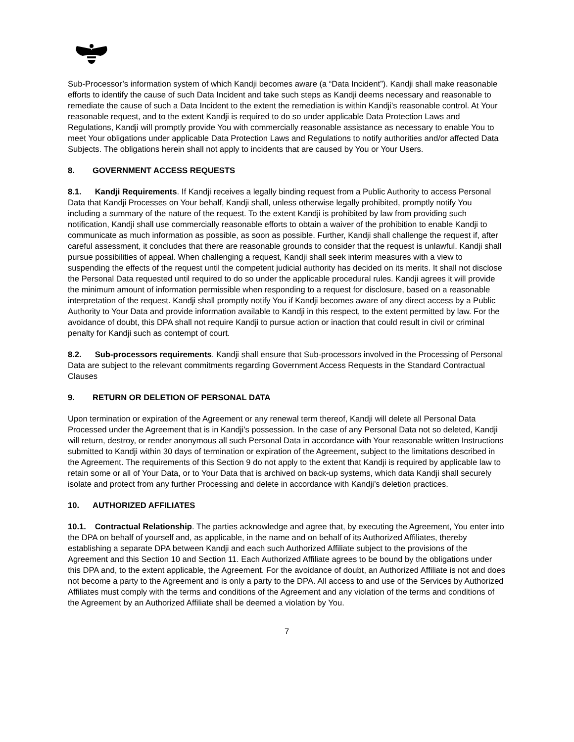Sub-Processor’s information system of which Kandji becomes aware (a “Data Incident”). Kandji shall make reasonable efforts to identify the cause of such Data Incident and take such steps as Kandji deems necessary and reasonable to remediate the cause of such a Data Incident to the extent the remediation is within Kandji's reasonable control. At Your reasonable request, and to the extent Kandji is required to do so under applicable Data Protection Laws and Regulations, Kandji will promptly provide You with commercially reasonable assistance as necessary to enable You to meet Your obligations under applicable Data Protection Laws and Regulations to notify authorities and/or affected Data Subjects. The obligations herein shall not apply to incidents that are caused by You or Your Users.
8. GOVERNMENT ACCESS REQUESTS
8.1. Kandji Requirements. If Kandji receives a legally binding request from a Public Authority to access Personal Data that Kandji Processes on Your behalf, Kandji shall, unless otherwise legally prohibited, promptly notify You including a summary of the nature of the request. To the extent Kandji is prohibited by law from providing such notification, Kandji shall use commercially reasonable efforts to obtain a waiver of the prohibition to enable Kandji to communicate as much information as possible, as soon as possible. Further, Kandji shall challenge the request if, after careful assessment, it concludes that there are reasonable grounds to consider that the request is unlawful. Kandji shall pursue possibilities of appeal. When challenging a request, Kandji shall seek interim measures with a view to suspending the effects of the request until the competent judicial authority has decided on its merits. It shall not disclose the Personal Data requested until required to do so under the applicable procedural rules. Kandji agrees it will provide the minimum amount of information permissible when responding to a request for disclosure, based on a reasonable interpretation of the request. Kandji shall promptly notify You if Kandji becomes aware of any direct access by a Public Authority to Your Data and provide information available to Kandji in this respect, to the extent permitted by law. For the avoidance of doubt, this DPA shall not require Kandji to pursue action or inaction that could result in civil or criminal penalty for Kandji such as contempt of court.
8.2. Sub-processors requirements. Kandji shall ensure that Sub-processors involved in the Processing of Personal Data are subject to the relevant commitments regarding Government Access Requests in the Standard Contractual Clauses
9. RETURN OR DELETION OF PERSONAL DATA
Upon termination or expiration of the Agreement or any renewal term thereof, Kandji will delete all Personal Data Processed under the Agreement that is in Kandji’s possession. In the case of any Personal Data not so deleted, Kandji will return, destroy, or render anonymous all such Personal Data in accordance with Your reasonable written Instructions submitted to Kandji within 30 days of termination or expiration of the Agreement, subject to the limitations described in the Agreement. The requirements of this Section 9 do not apply to the extent that Kandji is required by applicable law to retain some or all of Your Data, or to Your Data that is archived on back-up systems, which data Kandji shall securely isolate and protect from any further Processing and delete in accordance with Kandji’s deletion practices.
10. AUTHORIZED AFFILIATES
10.1. Contractual Relationship. The parties acknowledge and agree that, by executing the Agreement, You enter into the DPA on behalf of yourself and, as applicable, in the name and on behalf of its Authorized Affiliates, thereby establishing a separate DPA between Kandji and each such Authorized Affiliate subject to the provisions of the Agreement and this Section 10 and Section 11. Each Authorized Affiliate agrees to be bound by the obligations under this DPA and, to the extent applicable, the Agreement. For the avoidance of doubt, an Authorized Affiliate is not and does not become a party to the Agreement and is only a party to the DPA. All access to and use of the Services by Authorized Affiliates must comply with the terms and conditions of the Agreement and any violation of the terms and conditions of the Agreement by an Authorized Affiliate shall be deemed a violation by You.
7